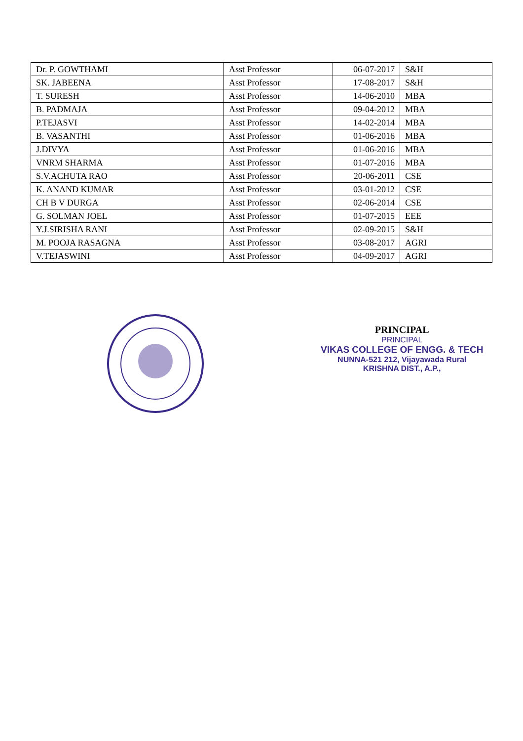| Dr. P. GOWTHAMI | Asst Professor | 06-07-2017 | S&H |
| SK. JABEENA | Asst Professor | 17-08-2017 | S&H |
| T. SURESH | Asst Professor | 14-06-2010 | MBA |
| B. PADMAJA | Asst Professor | 09-04-2012 | MBA |
| P.TEJASVI | Asst Professor | 14-02-2014 | MBA |
| B. VASANTHI | Asst Professor | 01-06-2016 | MBA |
| J.DIVYA | Asst Professor | 01-06-2016 | MBA |
| VNRM SHARMA | Asst Professor | 01-07-2016 | MBA |
| S.V.ACHUTA RAO | Asst Professor | 20-06-2011 | CSE |
| K. ANAND KUMAR | Asst Professor | 03-01-2012 | CSE |
| CH B V DURGA | Asst Professor | 02-06-2014 | CSE |
| G. SOLMAN JOEL | Asst Professor | 01-07-2015 | EEE |
| Y.J.SIRISHA RANI | Asst Professor | 02-09-2015 | S&H |
| M. POOJA RASAGNA | Asst Professor | 03-08-2017 | AGRI |
| V.TEJASWINI | Asst Professor | 04-09-2017 | AGRI |
PRINCIPAL
PRINCIPAL
VIKAS COLLEGE OF ENGG. & TECH
NUNNA-521 212, Vijayawada Rural
KRISHNA DIST., A.P.,